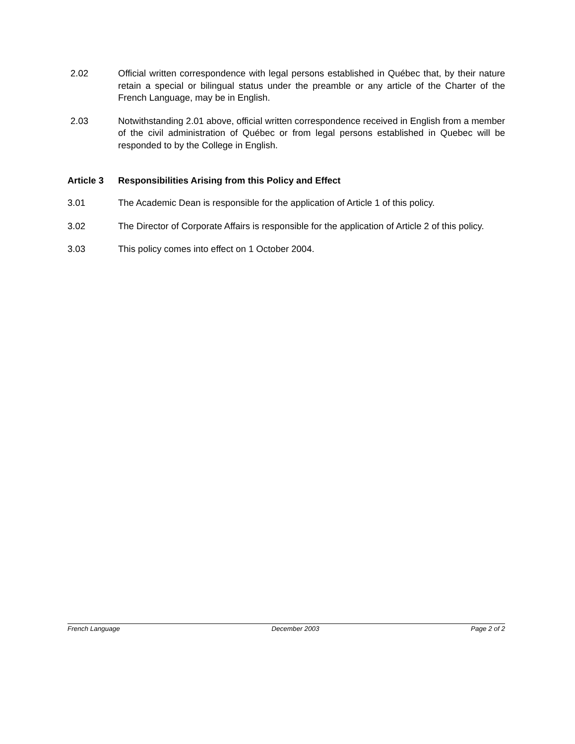2.02 Official written correspondence with legal persons established in Québec that, by their nature retain a special or bilingual status under the preamble or any article of the Charter of the French Language, may be in English.
2.03 Notwithstanding 2.01 above, official written correspondence received in English from a member of the civil administration of Québec or from legal persons established in Quebec will be responded to by the College in English.
Article 3 Responsibilities Arising from this Policy and Effect
3.01 The Academic Dean is responsible for the application of Article 1 of this policy.
3.02 The Director of Corporate Affairs is responsible for the application of Article 2 of this policy.
3.03 This policy comes into effect on 1 October 2004.
French Language December 2003 Page 2 of 2